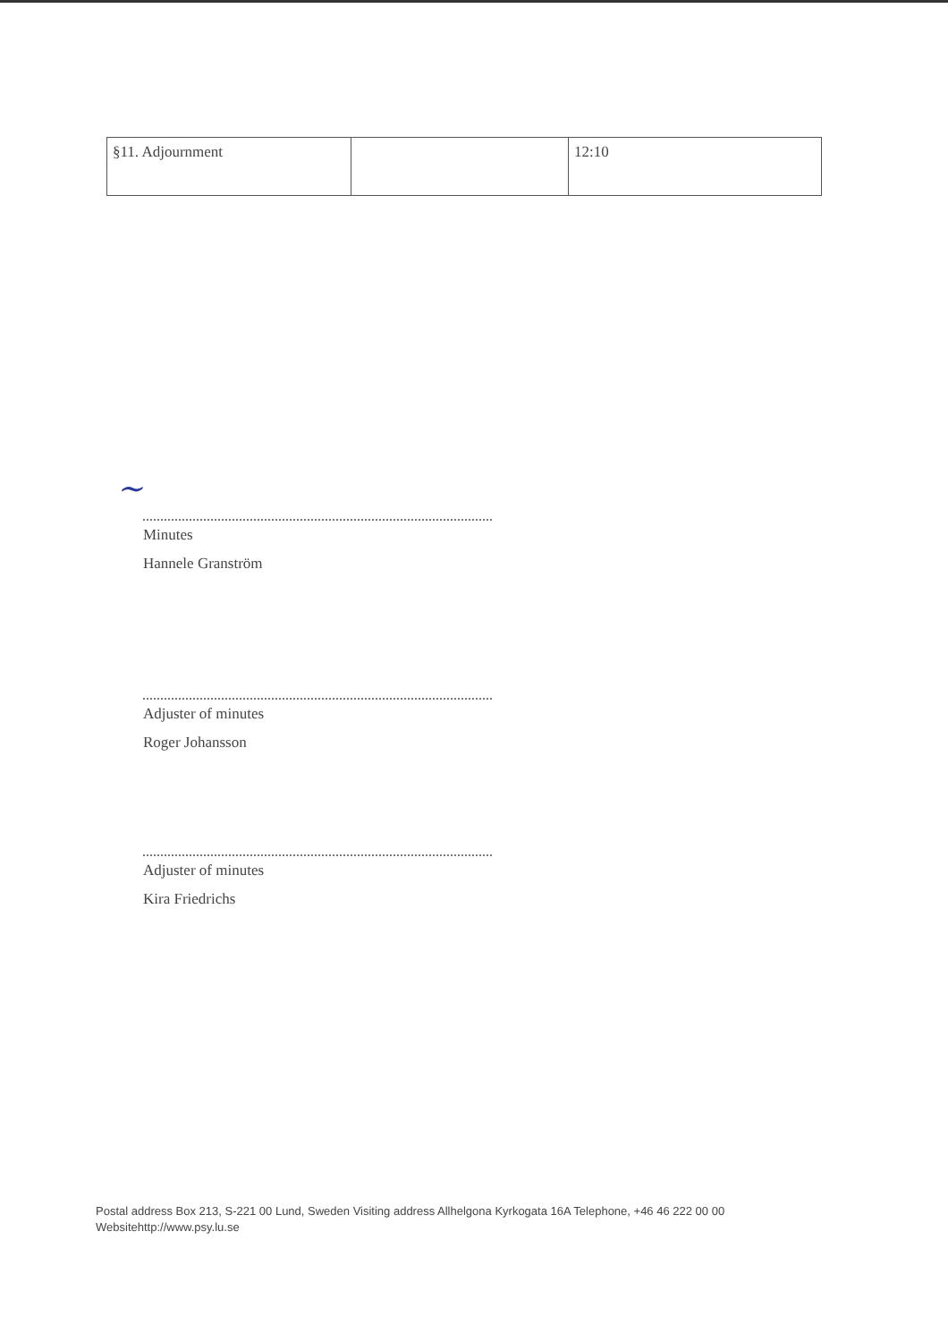| §11. Adjournment | | 12:10 |
~
Minutes
Hannele Granström
Adjuster of minutes
Roger Johansson
Adjuster of minutes
Kira Friedrichs
Postal address Box 213, S-221 00 Lund, Sweden Visiting address Allhelgona Kyrkogata 16A Telephone, +46 46 222 00 00
Websitehttp://www.psy.lu.se